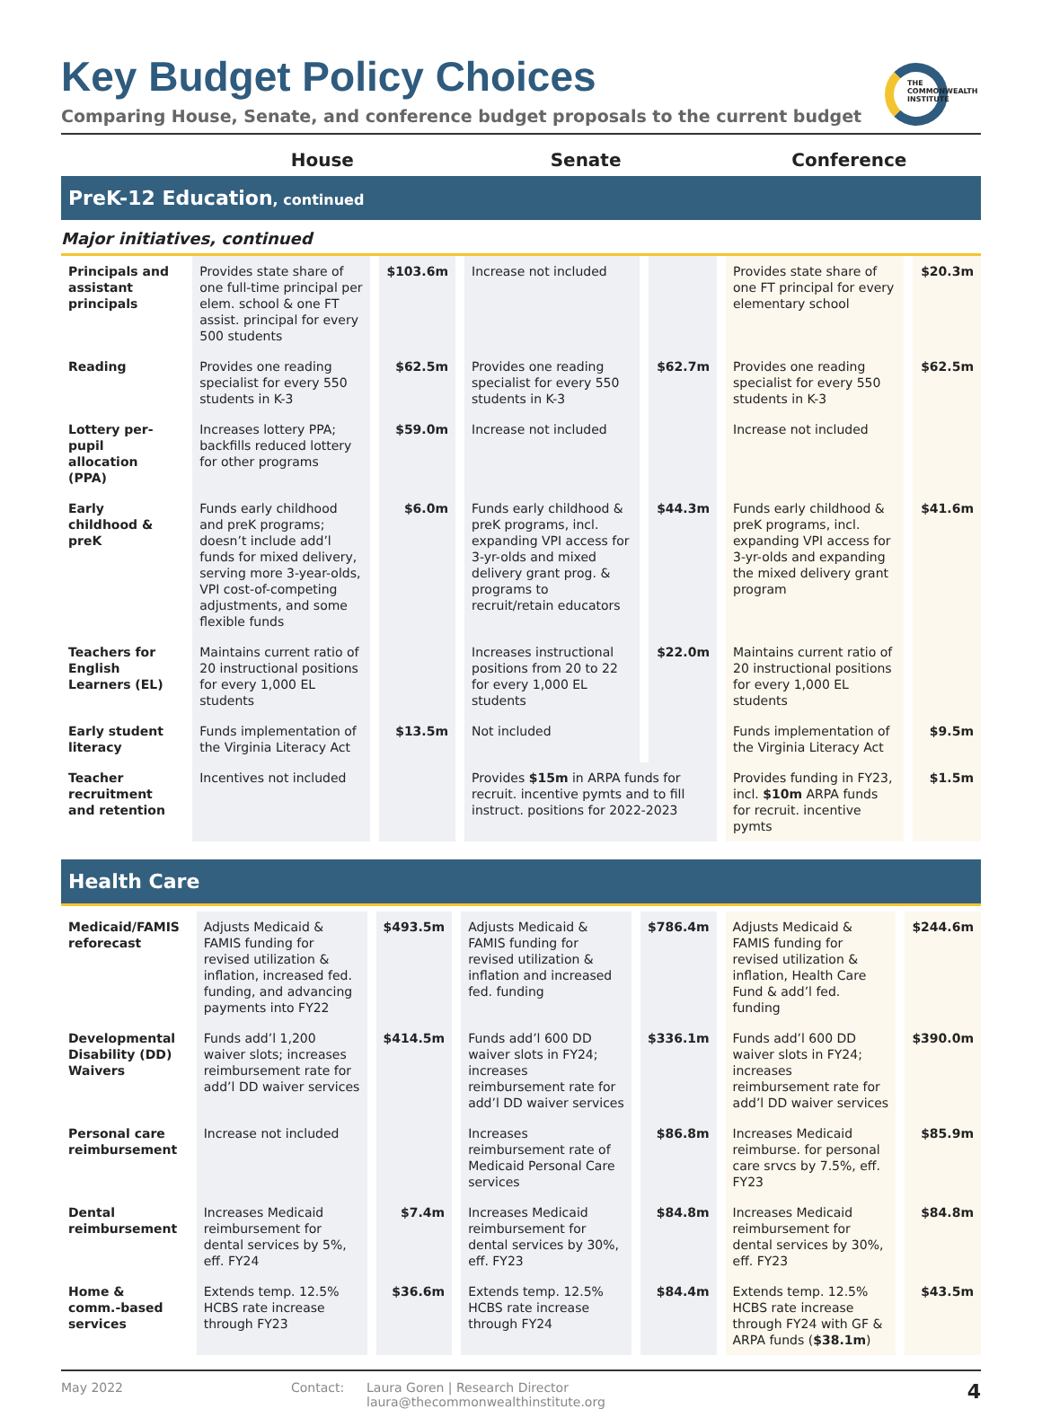THE
COMMONWEALTH
INSTITUTE
Key Budget Policy Choices
Comparing House, Senate, and conference budget proposals to the current budget
House Senate Conference
PreK-12 Education, continued
Major initiatives, continued
| Principals and assistant principals | Provides state share of one full-time principal per elem. school & one FT assist. principal for every 500 students | $103.6m | Increase not included | | Provides state share of one FT principal for every elementary school | $20.3m |
| Reading | Provides one reading specialist for every 550 students in K-3 | $62.5m | Provides one reading specialist for every 550 students in K-3 | $62.7m | Provides one reading specialist for every 550 students in K-3 | $62.5m |
| Lottery per-pupil allocation (PPA) | Increases lottery PPA; backfills reduced lottery for other programs | $59.0m | Increase not included | | Increase not included | |
| Early childhood & preK | Funds early childhood and preK programs; doesn’t include add’l funds for mixed delivery, serving more 3-year-olds, VPI cost-of-competing adjustments, and some flexible funds | $6.0m | Funds early childhood & preK programs, incl. expanding VPI access for 3-yr-olds and mixed delivery grant prog. & programs to recruit/retain educators | $44.3m | Funds early childhood & preK programs, incl. expanding VPI access for 3-yr-olds and expanding the mixed delivery grant program | $41.6m |
| Teachers for English Learners (EL) | Maintains current ratio of 20 instructional positions for every 1,000 EL students | | Increases instructional positions from 20 to 22 for every 1,000 EL students | $22.0m | Maintains current ratio of 20 instructional positions for every 1,000 EL students | |
| Early student literacy | Funds implementation of the Virginia Literacy Act | $13.5m | Not included | | Funds implementation of the Virginia Literacy Act | $9.5m |
| Teacher recruitment and retention | Incentives not included | | Provides $15m in ARPA funds for recruit. incentive pymts and to fill instruct. positions for 2022-2023 | | Provides funding in FY23, incl. $10m ARPA funds for recruit. incentive pymts | $1.5m |
Health Care
| Medicaid/FAMIS reforecast | Adjusts Medicaid & FAMIS funding for revised utilization & inflation, increased fed. funding, and advancing payments into FY22 | $493.5m | Adjusts Medicaid & FAMIS funding for revised utilization & inflation and increased fed. funding | $786.4m | Adjusts Medicaid & FAMIS funding for revised utilization & inflation, Health Care Fund & add’l fed. funding | $244.6m |
| Developmental Disability (DD) Waivers | Funds add’l 1,200 waiver slots; increases reimbursement rate for add’l DD waiver services | $414.5m | Funds add’l 600 DD waiver slots in FY24; increases reimbursement rate for add’l DD waiver services | $336.1m | Funds add’l 600 DD waiver slots in FY24; increases reimbursement rate for add’l DD waiver services | $390.0m |
| Personal care reimbursement | Increase not included | | Increases reimbursement rate of Medicaid Personal Care services | $86.8m | Increases Medicaid reimburse. for personal care srvcs by 7.5%, eff. FY23 | $85.9m |
| Dental reimbursement | Increases Medicaid reimbursement for dental services by 5%, eff. FY24 | $7.4m | Increases Medicaid reimbursement for dental services by 30%, eff. FY23 | $84.8m | Increases Medicaid reimbursement for dental services by 30%, eff. FY23 | $84.8m |
| Home & comm.-based services | Extends temp. 12.5% HCBS rate increase through FY23 | $36.6m | Extends temp. 12.5% HCBS rate increase through FY24 | $84.4m | Extends temp. 12.5% HCBS rate increase through FY24 with GF & ARPA funds ( $38.1m ) | $43.5m |
May 2022 Contact: Laura Goren | Research Director
laura@thecommonwealthinstitute.org
4